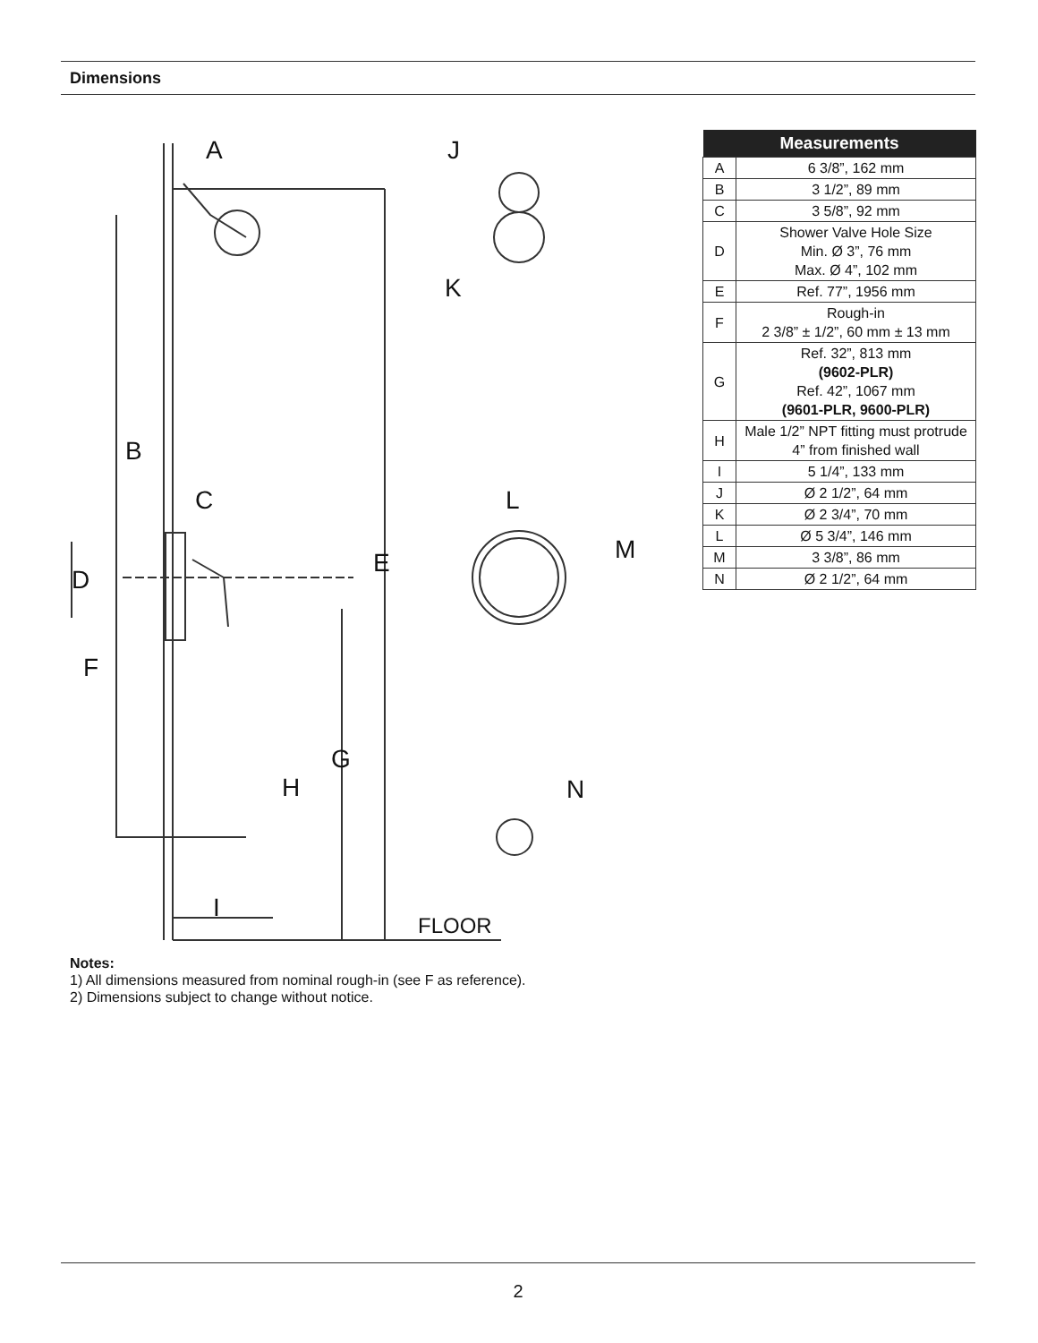Dimensions
A
J
K
B
C
L
M
D
E
F
G
H
N
I
FLOOR
| Measurements | |
| --- | --- |
| A | 6 3/8”, 162 mm |
| B | 3 1/2”, 89 mm |
| C | 3 5/8”, 92 mm |
| D | Shower Valve Hole Size Min. Ø 3”, 76 mm Max. Ø 4”, 102 mm |
| E | Ref. 77”, 1956 mm |
| F | Rough-in 2 3/8” ± 1/2”, 60 mm ± 13 mm |
| G | Ref. 32”, 813 mm (9602-PLR) Ref. 42”, 1067 mm (9601-PLR, 9600-PLR) |
| H | Male 1/2” NPT fitting must protrude 4” from finished wall |
| I | 5 1/4”, 133 mm |
| J | Ø 2 1/2”, 64 mm |
| K | Ø 2 3/4”, 70 mm |
| L | Ø 5 3/4”, 146 mm |
| M | 3 3/8”, 86 mm |
| N | Ø 2 1/2”, 64 mm |
Notes:
1) All dimensions measured from nominal rough-in (see F as reference).
2) Dimensions subject to change without notice.
2